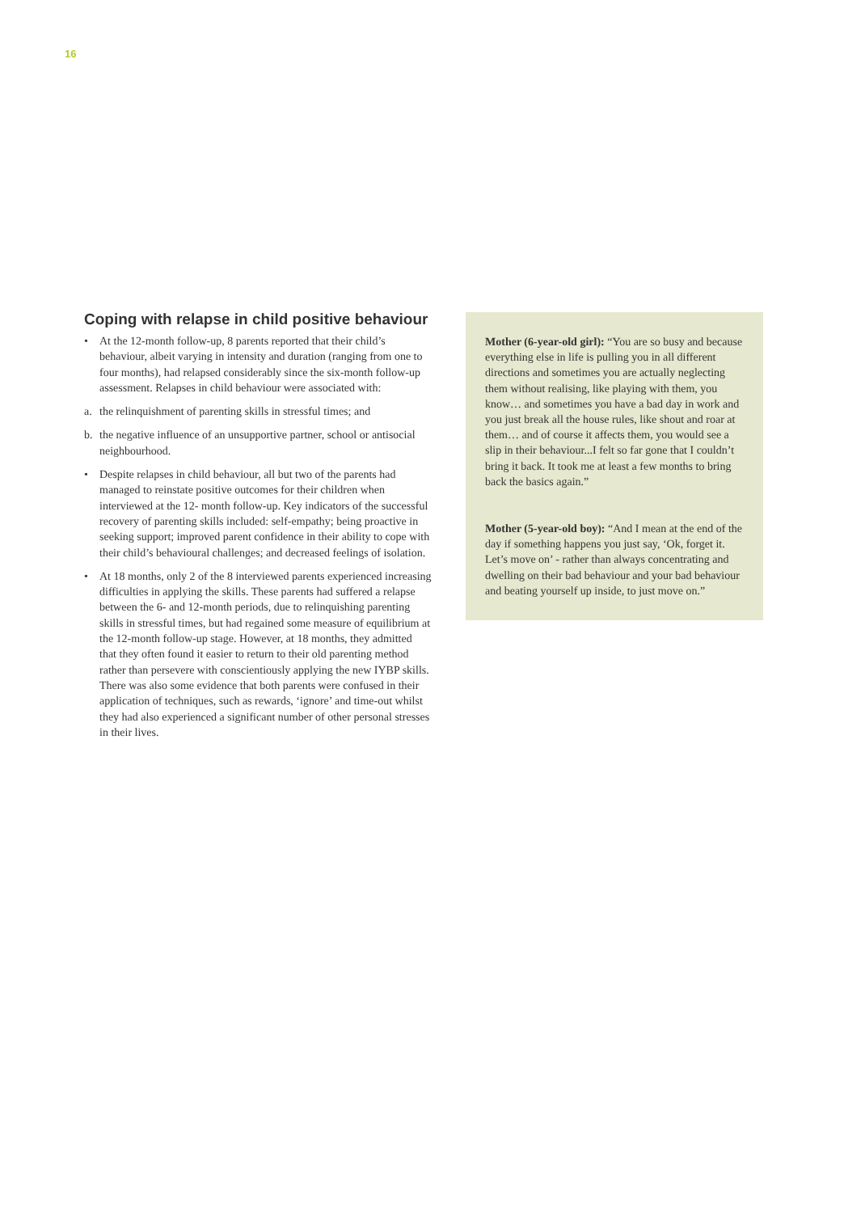16
Coping with relapse in child positive behaviour
• At the 12-month follow-up, 8 parents reported that their child’s behaviour, albeit varying in intensity and duration (ranging from one to four months), had relapsed considerably since the six-month follow-up assessment. Relapses in child behaviour were associated with:
a. the relinquishment of parenting skills in stressful times; and
b. the negative influence of an unsupportive partner, school or antisocial neighbourhood.
• Despite relapses in child behaviour, all but two of the parents had managed to reinstate positive outcomes for their children when interviewed at the 12- month follow-up. Key indicators of the successful recovery of parenting skills included: self-empathy; being proactive in seeking support; improved parent confidence in their ability to cope with their child’s behavioural challenges; and decreased feelings of isolation.
• At 18 months, only 2 of the 8 interviewed parents experienced increasing difficulties in applying the skills. These parents had suffered a relapse between the 6- and 12-month periods, due to relinquishing parenting skills in stressful times, but had regained some measure of equilibrium at the 12-month follow-up stage. However, at 18 months, they admitted that they often found it easier to return to their old parenting method rather than persevere with conscientiously applying the new IYBP skills. There was also some evidence that both parents were confused in their application of techniques, such as rewards, ‘ignore’ and time-out whilst they had also experienced a significant number of other personal stresses in their lives.
Mother (6-year-old girl): “You are so busy and because everything else in life is pulling you in all different directions and sometimes you are actually neglecting them without realising, like playing with them, you know… and sometimes you have a bad day in work and you just break all the house rules, like shout and roar at them… and of course it affects them, you would see a slip in their behaviour...I felt so far gone that I couldn’t bring it back. It took me at least a few months to bring back the basics again.”
Mother (5-year-old boy): “And I mean at the end of the day if something happens you just say, ‘Ok, forget it. Let’s move on’ - rather than always concentrating and dwelling on their bad behaviour and your bad behaviour and beating yourself up inside, to just move on.”